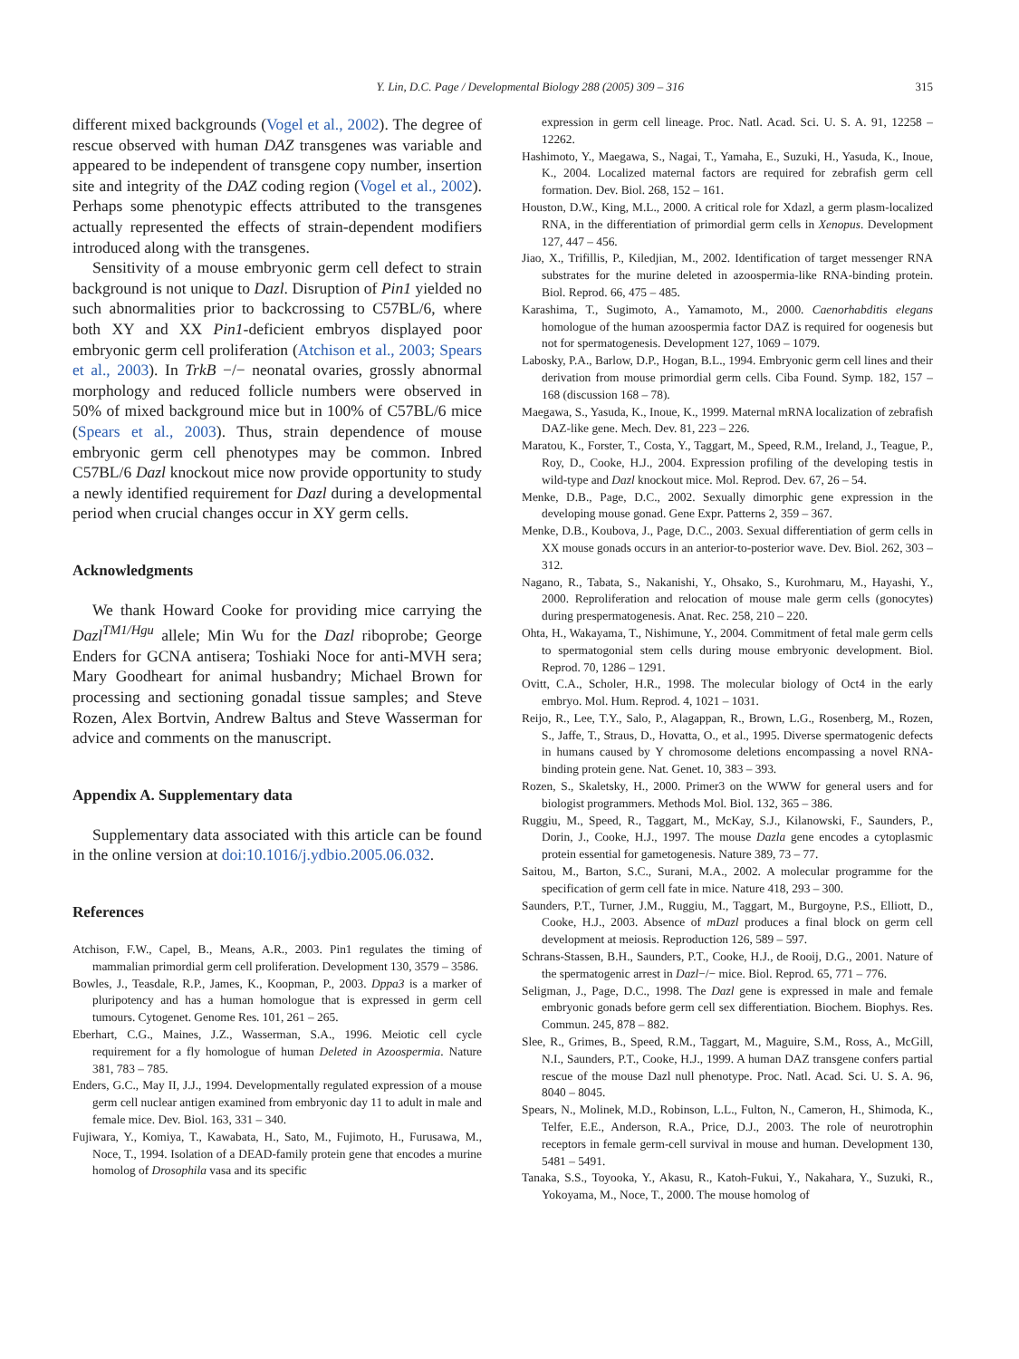Y. Lin, D.C. Page / Developmental Biology 288 (2005) 309 – 316 315
different mixed backgrounds (Vogel et al., 2002). The degree of rescue observed with human DAZ transgenes was variable and appeared to be independent of transgene copy number, insertion site and integrity of the DAZ coding region (Vogel et al., 2002). Perhaps some phenotypic effects attributed to the transgenes actually represented the effects of strain-dependent modifiers introduced along with the transgenes.
Sensitivity of a mouse embryonic germ cell defect to strain background is not unique to Dazl. Disruption of Pin1 yielded no such abnormalities prior to backcrossing to C57BL/6, where both XY and XX Pin1-deficient embryos displayed poor embryonic germ cell proliferation (Atchison et al., 2003; Spears et al., 2003). In TrkB −/− neonatal ovaries, grossly abnormal morphology and reduced follicle numbers were observed in 50% of mixed background mice but in 100% of C57BL/6 mice (Spears et al., 2003). Thus, strain dependence of mouse embryonic germ cell phenotypes may be common. Inbred C57BL/6 Dazl knockout mice now provide opportunity to study a newly identified requirement for Dazl during a developmental period when crucial changes occur in XY germ cells.
Acknowledgments
We thank Howard Cooke for providing mice carrying the Dazl<sup>TM1/Hgu</sup> allele; Min Wu for the Dazl riboprobe; George Enders for GCNA antisera; Toshiaki Noce for anti-MVH sera; Mary Goodheart for animal husbandry; Michael Brown for processing and sectioning gonadal tissue samples; and Steve Rozen, Alex Bortvin, Andrew Baltus and Steve Wasserman for advice and comments on the manuscript.
Appendix A. Supplementary data
Supplementary data associated with this article can be found in the online version at doi:10.1016/j.ydbio.2005.06.032.
References
Atchison, F.W., Capel, B., Means, A.R., 2003. Pin1 regulates the timing of mammalian primordial germ cell proliferation. Development 130, 3579 – 3586.
Bowles, J., Teasdale, R.P., James, K., Koopman, P., 2003. Dppa3 is a marker of pluripotency and has a human homologue that is expressed in germ cell tumours. Cytogenet. Genome Res. 101, 261 – 265.
Eberhart, C.G., Maines, J.Z., Wasserman, S.A., 1996. Meiotic cell cycle requirement for a fly homologue of human Deleted in Azoospermia. Nature 381, 783 – 785.
Enders, G.C., May II, J.J., 1994. Developmentally regulated expression of a mouse germ cell nuclear antigen examined from embryonic day 11 to adult in male and female mice. Dev. Biol. 163, 331 – 340.
Fujiwara, Y., Komiya, T., Kawabata, H., Sato, M., Fujimoto, H., Furusawa, M., Noce, T., 1994. Isolation of a DEAD-family protein gene that encodes a murine homolog of Drosophila vasa and its specific
expression in germ cell lineage. Proc. Natl. Acad. Sci. U. S. A. 91, 12258 – 12262.
Hashimoto, Y., Maegawa, S., Nagai, T., Yamaha, E., Suzuki, H., Yasuda, K., Inoue, K., 2004. Localized maternal factors are required for zebrafish germ cell formation. Dev. Biol. 268, 152 – 161.
Houston, D.W., King, M.L., 2000. A critical role for Xdazl, a germ plasm-localized RNA, in the differentiation of primordial germ cells in Xenopus. Development 127, 447 – 456.
Jiao, X., Trifillis, P., Kiledjian, M., 2002. Identification of target messenger RNA substrates for the murine deleted in azoospermia-like RNA-binding protein. Biol. Reprod. 66, 475 – 485.
Karashima, T., Sugimoto, A., Yamamoto, M., 2000. Caenorhabditis elegans homologue of the human azoospermia factor DAZ is required for oogenesis but not for spermatogenesis. Development 127, 1069 – 1079.
Labosky, P.A., Barlow, D.P., Hogan, B.L., 1994. Embryonic germ cell lines and their derivation from mouse primordial germ cells. Ciba Found. Symp. 182, 157 – 168 (discussion 168 – 78).
Maegawa, S., Yasuda, K., Inoue, K., 1999. Maternal mRNA localization of zebrafish DAZ-like gene. Mech. Dev. 81, 223 – 226.
Maratou, K., Forster, T., Costa, Y., Taggart, M., Speed, R.M., Ireland, J., Teague, P., Roy, D., Cooke, H.J., 2004. Expression profiling of the developing testis in wild-type and Dazl knockout mice. Mol. Reprod. Dev. 67, 26 – 54.
Menke, D.B., Page, D.C., 2002. Sexually dimorphic gene expression in the developing mouse gonad. Gene Expr. Patterns 2, 359 – 367.
Menke, D.B., Koubova, J., Page, D.C., 2003. Sexual differentiation of germ cells in XX mouse gonads occurs in an anterior-to-posterior wave. Dev. Biol. 262, 303 – 312.
Nagano, R., Tabata, S., Nakanishi, Y., Ohsako, S., Kurohmaru, M., Hayashi, Y., 2000. Reproliferation and relocation of mouse male germ cells (gonocytes) during prespermatogenesis. Anat. Rec. 258, 210 – 220.
Ohta, H., Wakayama, T., Nishimune, Y., 2004. Commitment of fetal male germ cells to spermatogonial stem cells during mouse embryonic development. Biol. Reprod. 70, 1286 – 1291.
Ovitt, C.A., Scholer, H.R., 1998. The molecular biology of Oct4 in the early embryo. Mol. Hum. Reprod. 4, 1021 – 1031.
Reijo, R., Lee, T.Y., Salo, P., Alagappan, R., Brown, L.G., Rosenberg, M., Rozen, S., Jaffe, T., Straus, D., Hovatta, O., et al., 1995. Diverse spermatogenic defects in humans caused by Y chromosome deletions encompassing a novel RNA-binding protein gene. Nat. Genet. 10, 383 – 393.
Rozen, S., Skaletsky, H., 2000. Primer3 on the WWW for general users and for biologist programmers. Methods Mol. Biol. 132, 365 – 386.
Ruggiu, M., Speed, R., Taggart, M., McKay, S.J., Kilanowski, F., Saunders, P., Dorin, J., Cooke, H.J., 1997. The mouse Dazla gene encodes a cytoplasmic protein essential for gametogenesis. Nature 389, 73 – 77.
Saitou, M., Barton, S.C., Surani, M.A., 2002. A molecular programme for the specification of germ cell fate in mice. Nature 418, 293 – 300.
Saunders, P.T., Turner, J.M., Ruggiu, M., Taggart, M., Burgoyne, P.S., Elliott, D., Cooke, H.J., 2003. Absence of mDazl produces a final block on germ cell development at meiosis. Reproduction 126, 589 – 597.
Schrans-Stassen, B.H., Saunders, P.T., Cooke, H.J., de Rooij, D.G., 2001. Nature of the spermatogenic arrest in Dazl−/− mice. Biol. Reprod. 65, 771 – 776.
Seligman, J., Page, D.C., 1998. The Dazl gene is expressed in male and female embryonic gonads before germ cell sex differentiation. Biochem. Biophys. Res. Commun. 245, 878 – 882.
Slee, R., Grimes, B., Speed, R.M., Taggart, M., Maguire, S.M., Ross, A., McGill, N.I., Saunders, P.T., Cooke, H.J., 1999. A human DAZ transgene confers partial rescue of the mouse Dazl null phenotype. Proc. Natl. Acad. Sci. U. S. A. 96, 8040 – 8045.
Spears, N., Molinek, M.D., Robinson, L.L., Fulton, N., Cameron, H., Shimoda, K., Telfer, E.E., Anderson, R.A., Price, D.J., 2003. The role of neurotrophin receptors in female germ-cell survival in mouse and human. Development 130, 5481 – 5491.
Tanaka, S.S., Toyooka, Y., Akasu, R., Katoh-Fukui, Y., Nakahara, Y., Suzuki, R., Yokoyama, M., Noce, T., 2000. The mouse homolog of